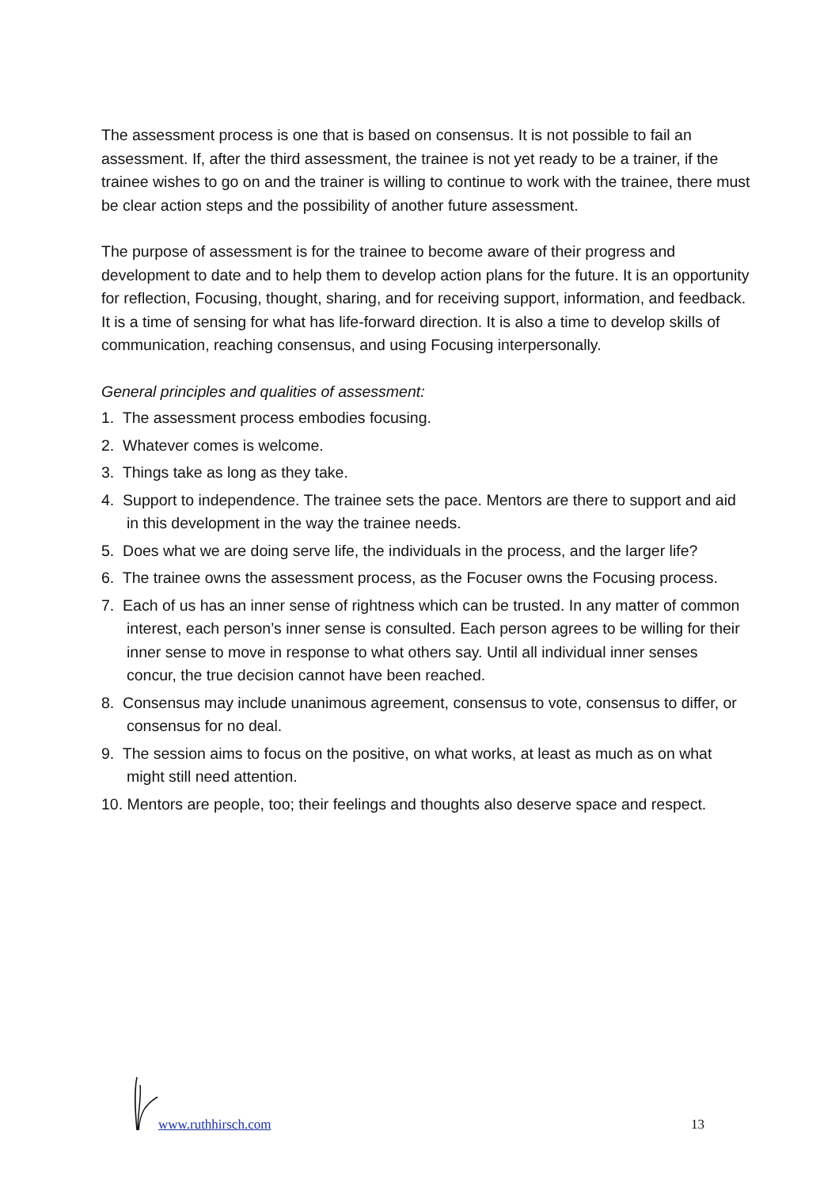The assessment process is one that is based on consensus. It is not possible to fail an assessment. If, after the third assessment, the trainee is not yet ready to be a trainer, if the trainee wishes to go on and the trainer is willing to continue to work with the trainee, there must be clear action steps and the possibility of another future assessment.
The purpose of assessment is for the trainee to become aware of their progress and development to date and to help them to develop action plans for the future. It is an opportunity for reflection, Focusing, thought, sharing, and for receiving support, information, and feedback. It is a time of sensing for what has life-forward direction. It is also a time to develop skills of communication, reaching consensus, and using Focusing interpersonally.
General principles and qualities of assessment:
1. The assessment process embodies focusing.
2. Whatever comes is welcome.
3. Things take as long as they take.
4. Support to independence. The trainee sets the pace. Mentors are there to support and aid in this development in the way the trainee needs.
5. Does what we are doing serve life, the individuals in the process, and the larger life?
6. The trainee owns the assessment process, as the Focuser owns the Focusing process.
7. Each of us has an inner sense of rightness which can be trusted. In any matter of common interest, each person’s inner sense is consulted. Each person agrees to be willing for their inner sense to move in response to what others say. Until all individual inner senses concur, the true decision cannot have been reached.
8. Consensus may include unanimous agreement, consensus to vote, consensus to differ, or consensus for no deal.
9. The session aims to focus on the positive, on what works, at least as much as on what might still need attention.
10. Mentors are people, too; their feelings and thoughts also deserve space and respect.
www.ruthhirsch.com 13